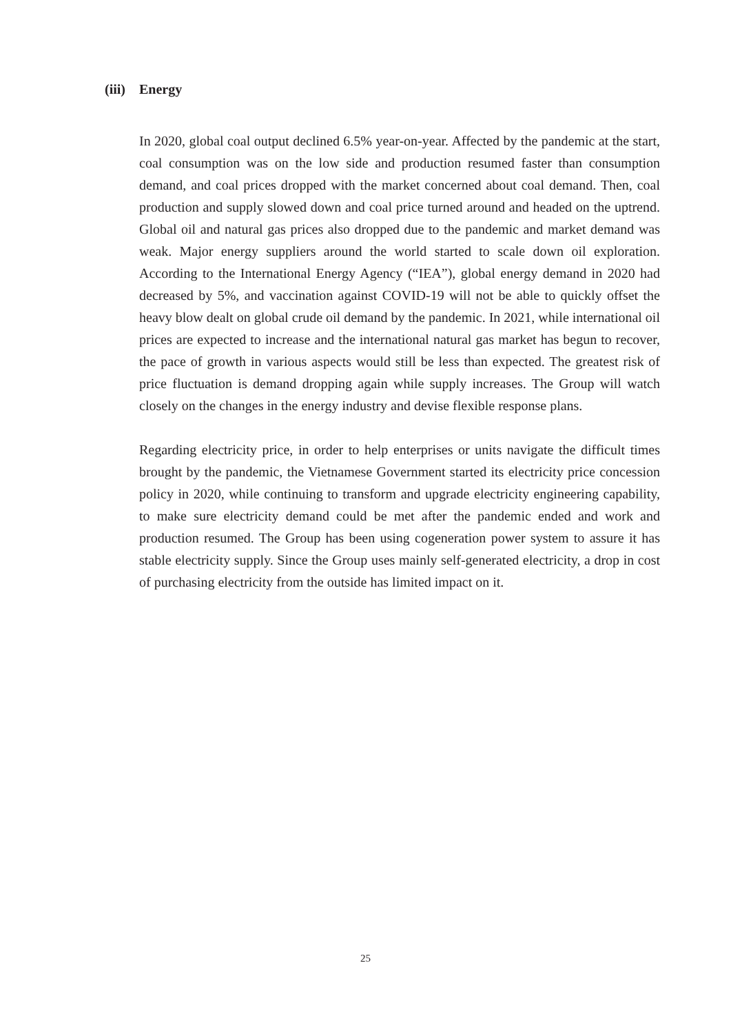(iii) Energy
In 2020, global coal output declined 6.5% year-on-year. Affected by the pandemic at the start, coal consumption was on the low side and production resumed faster than consumption demand, and coal prices dropped with the market concerned about coal demand. Then, coal production and supply slowed down and coal price turned around and headed on the uptrend. Global oil and natural gas prices also dropped due to the pandemic and market demand was weak. Major energy suppliers around the world started to scale down oil exploration. According to the International Energy Agency (“IEA”), global energy demand in 2020 had decreased by 5%, and vaccination against COVID-19 will not be able to quickly offset the heavy blow dealt on global crude oil demand by the pandemic. In 2021, while international oil prices are expected to increase and the international natural gas market has begun to recover, the pace of growth in various aspects would still be less than expected. The greatest risk of price fluctuation is demand dropping again while supply increases. The Group will watch closely on the changes in the energy industry and devise flexible response plans.
Regarding electricity price, in order to help enterprises or units navigate the difficult times brought by the pandemic, the Vietnamese Government started its electricity price concession policy in 2020, while continuing to transform and upgrade electricity engineering capability, to make sure electricity demand could be met after the pandemic ended and work and production resumed. The Group has been using cogeneration power system to assure it has stable electricity supply. Since the Group uses mainly self-generated electricity, a drop in cost of purchasing electricity from the outside has limited impact on it.
25